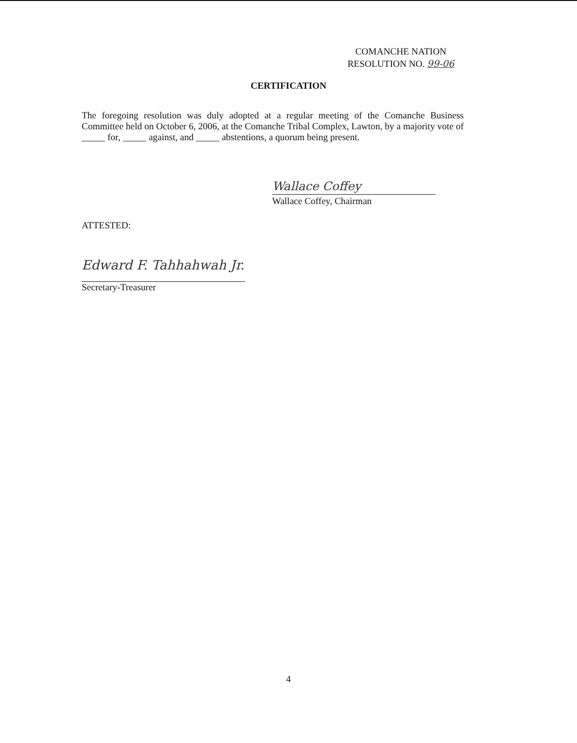COMANCHE NATION
RESOLUTION NO. 99-06
CERTIFICATION
The foregoing resolution was duly adopted at a regular meeting of the Comanche Business Committee held on October 6, 2006, at the Comanche Tribal Complex, Lawton, by a majority vote of _____ for, _____ against, and _____ abstentions, a quorum being present.
Wallace Coffey Wallace Coffey, Chairman
ATTESTED:
Edward F. Tahhahwah Jr.
Secretary-Treasurer
4